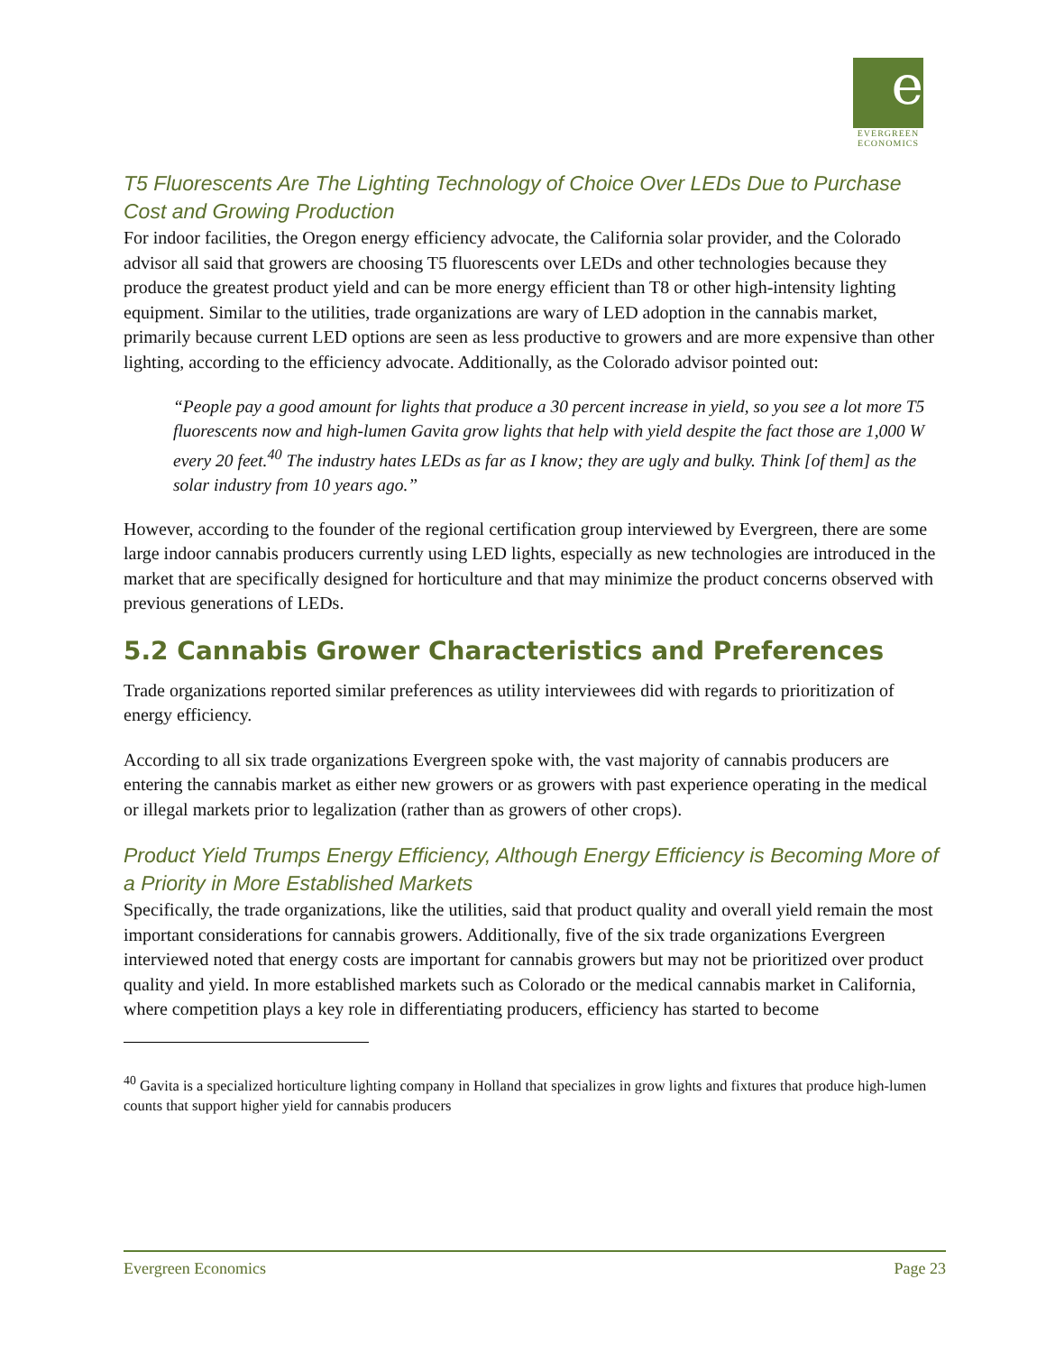e
EVERGREEN
ECONOMICS
T5 Fluorescents Are The Lighting Technology of Choice Over LEDs Due to Purchase Cost and Growing Production
For indoor facilities, the Oregon energy efficiency advocate, the California solar provider, and the Colorado advisor all said that growers are choosing T5 fluorescents over LEDs and other technologies because they produce the greatest product yield and can be more energy efficient than T8 or other high-intensity lighting equipment. Similar to the utilities, trade organizations are wary of LED adoption in the cannabis market, primarily because current LED options are seen as less productive to growers and are more expensive than other lighting, according to the efficiency advocate. Additionally, as the Colorado advisor pointed out:
“People pay a good amount for lights that produce a 30 percent increase in yield, so you see a lot more T5 fluorescents now and high-lumen Gavita grow lights that help with yield despite the fact those are 1,000 W every 20 feet.<sup>40</sup> The industry hates LEDs as far as I know; they are ugly and bulky. Think [of them] as the solar industry from 10 years ago.”
However, according to the founder of the regional certification group interviewed by Evergreen, there are some large indoor cannabis producers currently using LED lights, especially as new technologies are introduced in the market that are specifically designed for horticulture and that may minimize the product concerns observed with previous generations of LEDs.
5.2 Cannabis Grower Characteristics and Preferences
Trade organizations reported similar preferences as utility interviewees did with regards to prioritization of energy efficiency.
According to all six trade organizations Evergreen spoke with, the vast majority of cannabis producers are entering the cannabis market as either new growers or as growers with past experience operating in the medical or illegal markets prior to legalization (rather than as growers of other crops).
Product Yield Trumps Energy Efficiency, Although Energy Efficiency is Becoming More of a Priority in More Established Markets
Specifically, the trade organizations, like the utilities, said that product quality and overall yield remain the most important considerations for cannabis growers. Additionally, five of the six trade organizations Evergreen interviewed noted that energy costs are important for cannabis growers but may not be prioritized over product quality and yield. In more established markets such as Colorado or the medical cannabis market in California, where competition plays a key role in differentiating producers, efficiency has started to become
<sup>40</sup> Gavita is a specialized horticulture lighting company in Holland that specializes in grow lights and fixtures that produce high-lumen counts that support higher yield for cannabis producers
Evergreen Economics Page 23